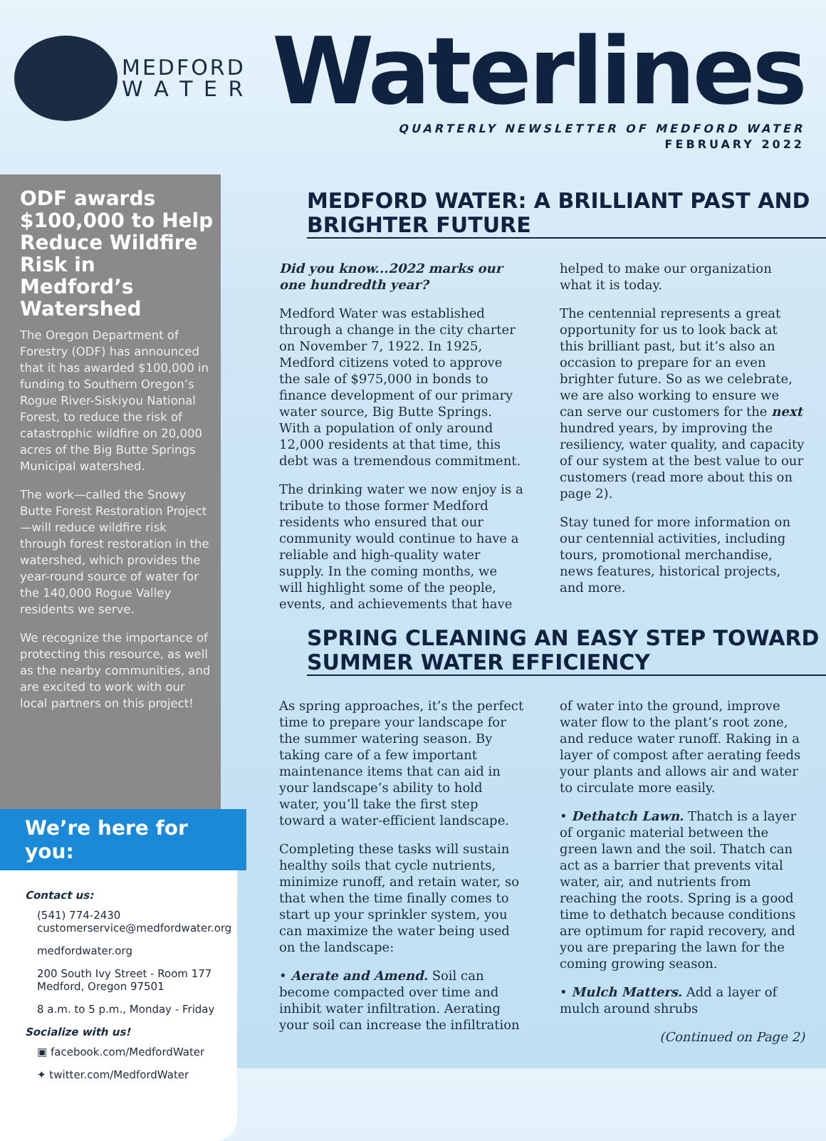MEDFORD
W A T E R
Waterlines
QUARTERLY NEWSLETTER OF MEDFORD WATER
FEBRUARY 2022
ODF awards $100,000 to Help Reduce Wildfire Risk in Medford’s Watershed
The Oregon Department of Forestry (ODF) has announced that it has awarded $100,000 in funding to Southern Oregon’s Rogue River-Siskiyou National Forest, to reduce the risk of catastrophic wildfire on 20,000 acres of the Big Butte Springs Municipal watershed.
The work—called the Snowy Butte Forest Restoration Project—will reduce wildfire risk through forest restoration in the watershed, which provides the year-round source of water for the 140,000 Rogue Valley residents we serve.
We recognize the importance of protecting this resource, as well as the nearby communities, and are excited to work with our local partners on this project!
We’re here for you:
Contact us:
(541) 774-2430
customerservice@medfordwater.org
medfordwater.org
200 South Ivy Street - Room 177
Medford, Oregon 97501
8 a.m. to 5 p.m., Monday - Friday
Socialize with us!
▣ facebook.com/MedfordWater
✦ twitter.com/MedfordWater
MEDFORD WATER: A BRILLIANT PAST AND BRIGHTER FUTURE
Did you know...2022 marks our one hundredth year?
Medford Water was established through a change in the city charter on November 7, 1922. In 1925, Medford citizens voted to approve the sale of $975,000 in bonds to finance development of our primary water source, Big Butte Springs. With a population of only around 12,000 residents at that time, this debt was a tremendous commitment.
The drinking water we now enjoy is a tribute to those former Medford residents who ensured that our community would continue to have a reliable and high-quality water supply. In the coming months, we will highlight some of the people, events, and achievements that have helped to make our organization what it is today.
The centennial represents a great opportunity for us to look back at this brilliant past, but it’s also an occasion to prepare for an even brighter future. So as we celebrate, we are also working to ensure we can serve our customers for the next hundred years, by improving the resiliency, water quality, and capacity of our system at the best value to our customers (read more about this on page 2).
Stay tuned for more information on our centennial activities, including tours, promotional merchandise, news features, historical projects, and more.
SPRING CLEANING AN EASY STEP TOWARD SUMMER WATER EFFICIENCY
As spring approaches, it’s the perfect time to prepare your landscape for the summer watering season. By taking care of a few important maintenance items that can aid in your landscape’s ability to hold water, you’ll take the first step toward a water-efficient landscape.
Completing these tasks will sustain healthy soils that cycle nutrients, minimize runoff, and retain water, so that when the time finally comes to start up your sprinkler system, you can maximize the water being used on the landscape:
• Aerate and Amend. Soil can become compacted over time and inhibit water infiltration. Aerating your soil can increase the infiltration of water into the ground, improve water flow to the plant’s root zone, and reduce water runoff. Raking in a layer of compost after aerating feeds your plants and allows air and water to circulate more easily.
• Dethatch Lawn. Thatch is a layer of organic material between the green lawn and the soil. Thatch can act as a barrier that prevents vital water, air, and nutrients from reaching the roots. Spring is a good time to dethatch because conditions are optimum for rapid recovery, and you are preparing the lawn for the coming growing season.
• Mulch Matters. Add a layer of mulch around shrubs
(Continued on Page 2)